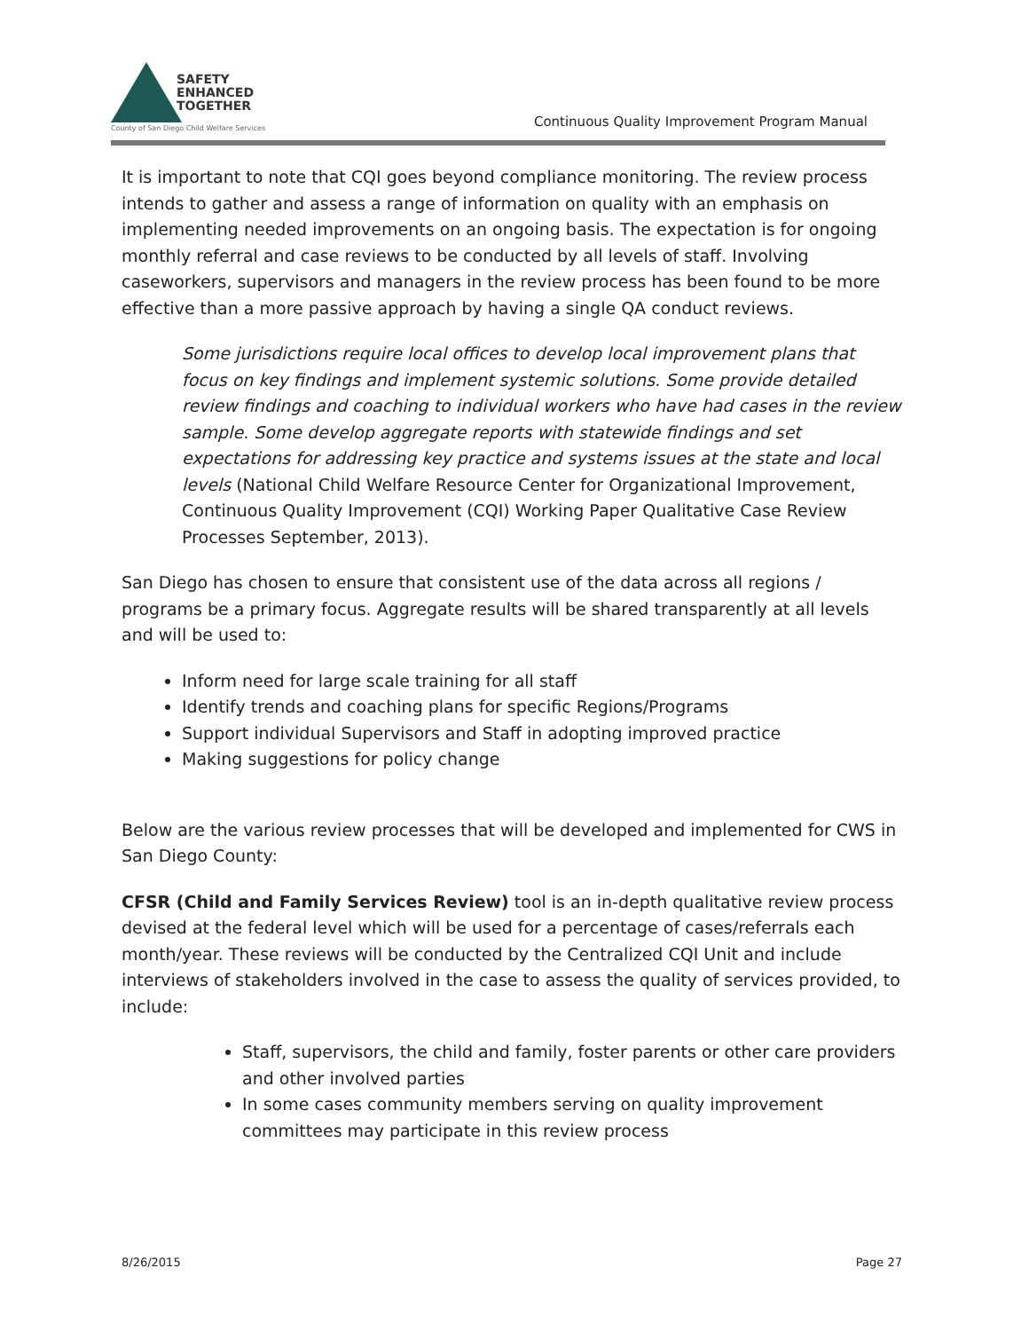SAFETY
ENHANCED
TOGETHER
County of San Diego Child Welfare Services
Continuous Quality Improvement Program Manual
It is important to note that CQI goes beyond compliance monitoring. The review process intends to gather and assess a range of information on quality with an emphasis on implementing needed improvements on an ongoing basis. The expectation is for ongoing monthly referral and case reviews to be conducted by all levels of staff. Involving caseworkers, supervisors and managers in the review process has been found to be more effective than a more passive approach by having a single QA conduct reviews.
Some jurisdictions require local offices to develop local improvement plans that focus on key findings and implement systemic solutions. Some provide detailed review findings and coaching to individual workers who have had cases in the review sample. Some develop aggregate reports with statewide findings and set expectations for addressing key practice and systems issues at the state and local levels (National Child Welfare Resource Center for Organizational Improvement, Continuous Quality Improvement (CQI) Working Paper Qualitative Case Review Processes September, 2013).
San Diego has chosen to ensure that consistent use of the data across all regions / programs be a primary focus. Aggregate results will be shared transparently at all levels and will be used to:
Inform need for large scale training for all staff
Identify trends and coaching plans for specific Regions/Programs
Support individual Supervisors and Staff in adopting improved practice
Making suggestions for policy change
Below are the various review processes that will be developed and implemented for CWS in San Diego County:
CFSR (Child and Family Services Review) tool is an in-depth qualitative review process devised at the federal level which will be used for a percentage of cases/referrals each month/year. These reviews will be conducted by the Centralized CQI Unit and include interviews of stakeholders involved in the case to assess the quality of services provided, to include:
Staff, supervisors, the child and family, foster parents or other care providers and other involved parties
In some cases community members serving on quality improvement committees may participate in this review process
8/26/2015 Page 27